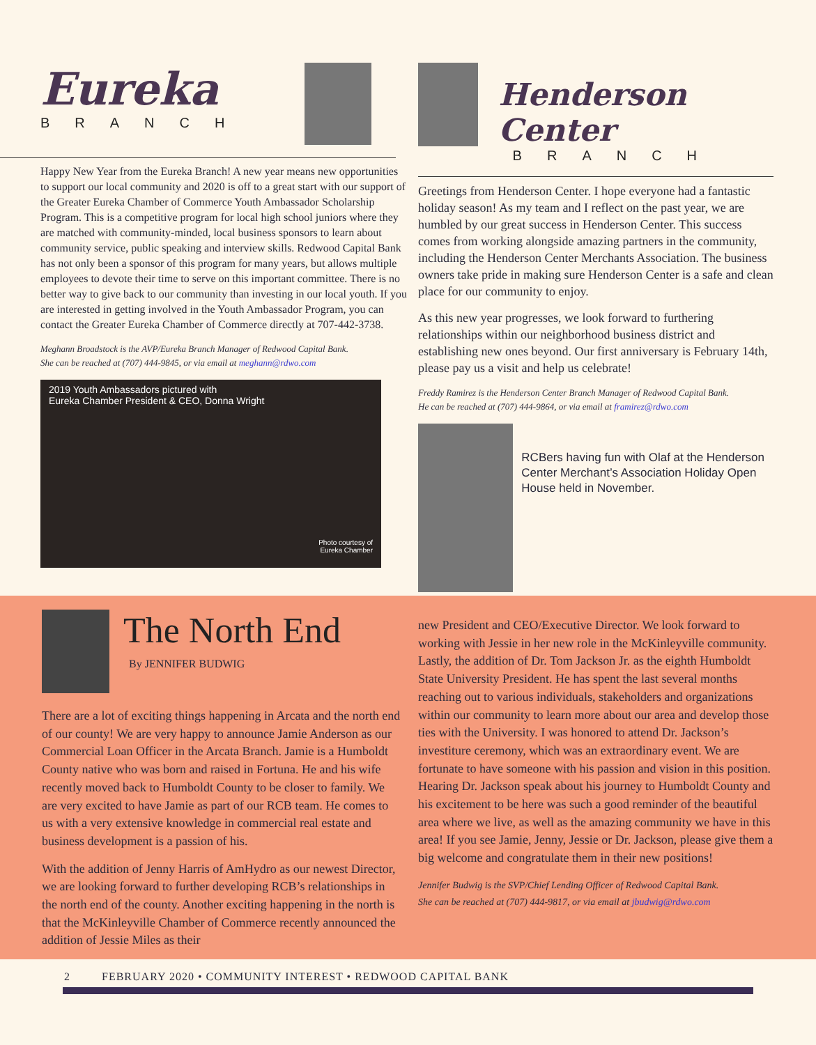Eureka
BRANCH
Happy New Year from the Eureka Branch! A new year means new opportunities to support our local community and 2020 is off to a great start with our support of the Greater Eureka Chamber of Commerce Youth Ambassador Scholarship Program. This is a competitive program for local high school juniors where they are matched with community-minded, local business sponsors to learn about community service, public speaking and interview skills. Redwood Capital Bank has not only been a sponsor of this program for many years, but allows multiple employees to devote their time to serve on this important committee. There is no better way to give back to our community than investing in our local youth. If you are interested in getting involved in the Youth Ambassador Program, you can contact the Greater Eureka Chamber of Commerce directly at 707-442-3738.
Meghann Broadstock is the AVP/Eureka Branch Manager of Redwood Capital Bank.
She can be reached at (707) 444-9845, or via email at meghann@rdwo.com
2019 Youth Ambassadors pictured with
Eureka Chamber President & CEO, Donna Wright
Photo courtesy of
Eureka Chamber
Henderson Center
BRANCH
Greetings from Henderson Center. I hope everyone had a fantastic holiday season! As my team and I reflect on the past year, we are humbled by our great success in Henderson Center. This success comes from working alongside amazing partners in the community, including the Henderson Center Merchants Association. The business owners take pride in making sure Henderson Center is a safe and clean place for our community to enjoy.
As this new year progresses, we look forward to furthering relationships within our neighborhood business district and establishing new ones beyond. Our first anniversary is February 14th, please pay us a visit and help us celebrate!
Freddy Ramirez is the Henderson Center Branch Manager of Redwood Capital Bank.
He can be reached at (707) 444-9864, or via email at framirez@rdwo.com
RCBers having fun with Olaf at the Henderson Center Merchant’s Association Holiday Open House held in November.
The North End
By JENNIFER BUDWIG
There are a lot of exciting things happening in Arcata and the north end of our county! We are very happy to announce Jamie Anderson as our Commercial Loan Officer in the Arcata Branch. Jamie is a Humboldt County native who was born and raised in Fortuna. He and his wife recently moved back to Humboldt County to be closer to family. We are very excited to have Jamie as part of our RCB team. He comes to us with a very extensive knowledge in commercial real estate and business development is a passion of his.
With the addition of Jenny Harris of AmHydro as our newest Director, we are looking forward to further developing RCB’s relationships in the north end of the county. Another exciting happening in the north is that the McKinleyville Chamber of Commerce recently announced the addition of Jessie Miles as their
new President and CEO/Executive Director. We look forward to working with Jessie in her new role in the McKinleyville community. Lastly, the addition of Dr. Tom Jackson Jr. as the eighth Humboldt State University President. He has spent the last several months reaching out to various individuals, stakeholders and organizations within our community to learn more about our area and develop those ties with the University. I was honored to attend Dr. Jackson’s investiture ceremony, which was an extraordinary event. We are fortunate to have someone with his passion and vision in this position. Hearing Dr. Jackson speak about his journey to Humboldt County and his excitement to be here was such a good reminder of the beautiful area where we live, as well as the amazing community we have in this area! If you see Jamie, Jenny, Jessie or Dr. Jackson, please give them a big welcome and congratulate them in their new positions!
Jennifer Budwig is the SVP/Chief Lending Officer of Redwood Capital Bank.
She can be reached at (707) 444-9817, or via email at jbudwig@rdwo.com
2 FEBRUARY 2020 • COMMUNITY INTEREST • REDWOOD CAPITAL BANK